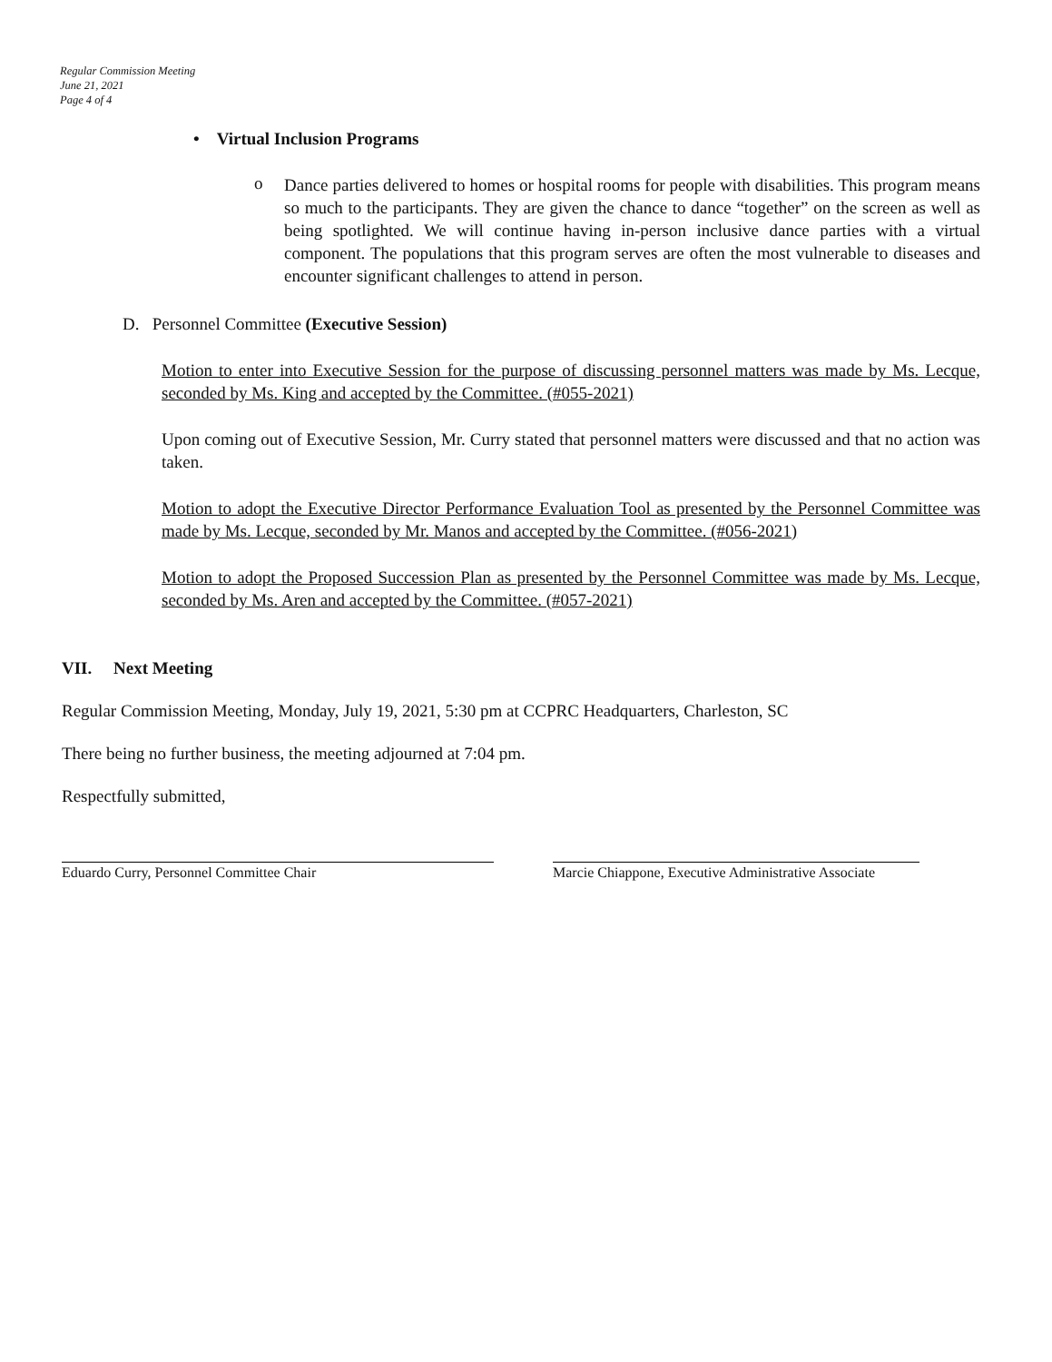Regular Commission Meeting
June 21, 2021
Page 4 of 4
• Virtual Inclusion Programs
o
Dance parties delivered to homes or hospital rooms for people with disabilities. This program means so much to the participants. They are given the chance to dance “together” on the screen as well as being spotlighted. We will continue having in-person inclusive dance parties with a virtual component. The populations that this program serves are often the most vulnerable to diseases and encounter significant challenges to attend in person.
D. Personnel Committee (Executive Session)
Motion to enter into Executive Session for the purpose of discussing personnel matters was made by Ms. Lecque, seconded by Ms. King and accepted by the Committee. (#055-2021)
Upon coming out of Executive Session, Mr. Curry stated that personnel matters were discussed and that no action was taken.
Motion to adopt the Executive Director Performance Evaluation Tool as presented by the Personnel Committee was made by Ms. Lecque, seconded by Mr. Manos and accepted by the Committee. (#056-2021)
Motion to adopt the Proposed Succession Plan as presented by the Personnel Committee was made by Ms. Lecque, seconded by Ms. Aren and accepted by the Committee. (#057-2021)
VII. Next Meeting
Regular Commission Meeting, Monday, July 19, 2021, 5:30 pm at CCPRC Headquarters, Charleston, SC
There being no further business, the meeting adjourned at 7:04 pm.
Respectfully submitted,
Eduardo Curry, Personnel Committee Chair Marcie Chiappone, Executive Administrative Associate